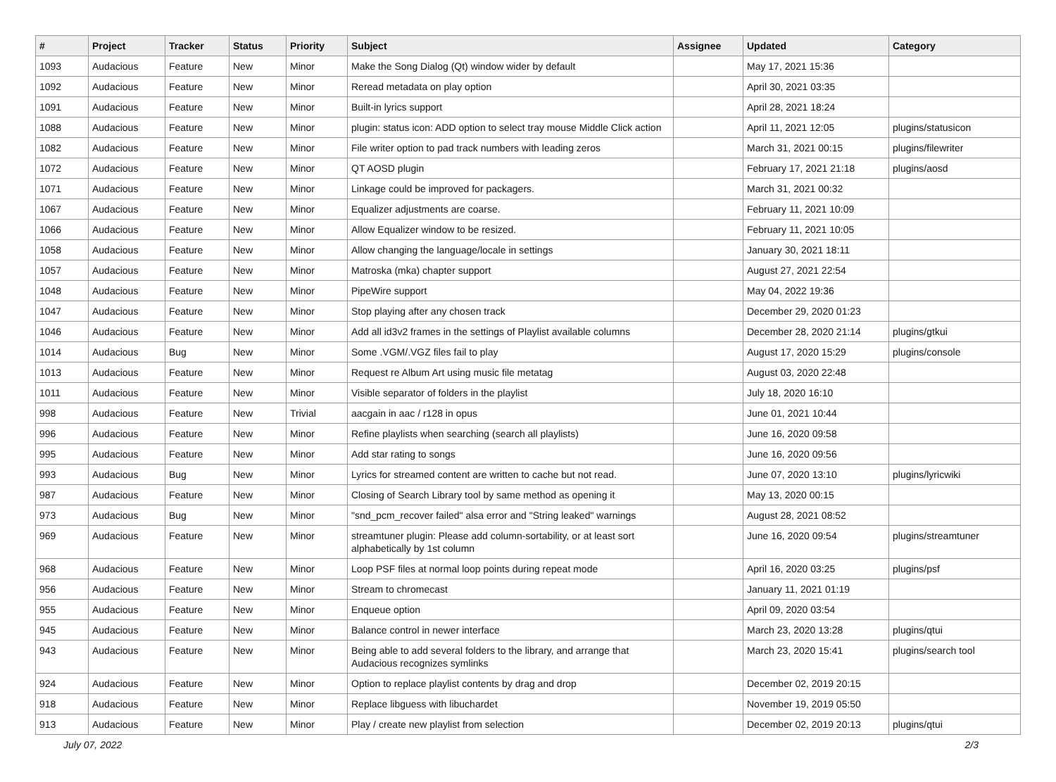| # | Project | Tracker | Status | Priority | Subject | Assignee | Updated | Category |
| --- | --- | --- | --- | --- | --- | --- | --- | --- |
| 1093 | Audacious | Feature | New | Minor | Make the Song Dialog (Qt) window wider by default | | May 17, 2021 15:36 | |
| 1092 | Audacious | Feature | New | Minor | Reread metadata on play option | | April 30, 2021 03:35 | |
| 1091 | Audacious | Feature | New | Minor | Built-in lyrics support | | April 28, 2021 18:24 | |
| 1088 | Audacious | Feature | New | Minor | plugin: status icon: ADD option to select tray mouse Middle Click action | | April 11, 2021 12:05 | plugins/statusicon |
| 1082 | Audacious | Feature | New | Minor | File writer option to pad track numbers with leading zeros | | March 31, 2021 00:15 | plugins/filewriter |
| 1072 | Audacious | Feature | New | Minor | QT AOSD plugin | | February 17, 2021 21:18 | plugins/aosd |
| 1071 | Audacious | Feature | New | Minor | Linkage could be improved for packagers. | | March 31, 2021 00:32 | |
| 1067 | Audacious | Feature | New | Minor | Equalizer adjustments are coarse. | | February 11, 2021 10:09 | |
| 1066 | Audacious | Feature | New | Minor | Allow Equalizer window to be resized. | | February 11, 2021 10:05 | |
| 1058 | Audacious | Feature | New | Minor | Allow changing the language/locale in settings | | January 30, 2021 18:11 | |
| 1057 | Audacious | Feature | New | Minor | Matroska (mka) chapter support | | August 27, 2021 22:54 | |
| 1048 | Audacious | Feature | New | Minor | PipeWire support | | May 04, 2022 19:36 | |
| 1047 | Audacious | Feature | New | Minor | Stop playing after any chosen track | | December 29, 2020 01:23 | |
| 1046 | Audacious | Feature | New | Minor | Add all id3v2 frames in the settings of Playlist available columns | | December 28, 2020 21:14 | plugins/gtkui |
| 1014 | Audacious | Bug | New | Minor | Some .VGM/.VGZ files fail to play | | August 17, 2020 15:29 | plugins/console |
| 1013 | Audacious | Feature | New | Minor | Request re Album Art using music file metatag | | August 03, 2020 22:48 | |
| 1011 | Audacious | Feature | New | Minor | Visible separator of folders in the playlist | | July 18, 2020 16:10 | |
| 998 | Audacious | Feature | New | Trivial | aacgain in aac / r128 in opus | | June 01, 2021 10:44 | |
| 996 | Audacious | Feature | New | Minor | Refine playlists when searching (search all playlists) | | June 16, 2020 09:58 | |
| 995 | Audacious | Feature | New | Minor | Add star rating to songs | | June 16, 2020 09:56 | |
| 993 | Audacious | Bug | New | Minor | Lyrics for streamed content are written to cache but not read. | | June 07, 2020 13:10 | plugins/lyricwiki |
| 987 | Audacious | Feature | New | Minor | Closing of Search Library tool by same method as opening it | | May 13, 2020 00:15 | |
| 973 | Audacious | Bug | New | Minor | "snd_pcm_recover failed" alsa error and "String leaked" warnings | | August 28, 2021 08:52 | |
| 969 | Audacious | Feature | New | Minor | streamtuner plugin: Please add column-sortability, or at least sort alphabetically by 1st column | | June 16, 2020 09:54 | plugins/streamtuner |
| 968 | Audacious | Feature | New | Minor | Loop PSF files at normal loop points during repeat mode | | April 16, 2020 03:25 | plugins/psf |
| 956 | Audacious | Feature | New | Minor | Stream to chromecast | | January 11, 2021 01:19 | |
| 955 | Audacious | Feature | New | Minor | Enqueue option | | April 09, 2020 03:54 | |
| 945 | Audacious | Feature | New | Minor | Balance control in newer interface | | March 23, 2020 13:28 | plugins/qtui |
| 943 | Audacious | Feature | New | Minor | Being able to add several folders to the library, and arrange that Audacious recognizes symlinks | | March 23, 2020 15:41 | plugins/search tool |
| 924 | Audacious | Feature | New | Minor | Option to replace playlist contents by drag and drop | | December 02, 2019 20:15 | |
| 918 | Audacious | Feature | New | Minor | Replace libguess with libuchardet | | November 19, 2019 05:50 | |
| 913 | Audacious | Feature | New | Minor | Play / create new playlist from selection | | December 02, 2019 20:13 | plugins/qtui |
July 07, 2022 2/3